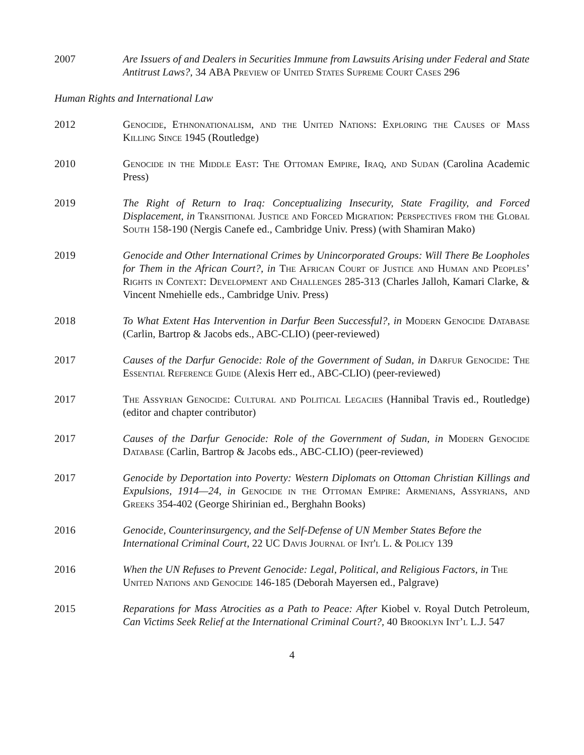2007 Are Issuers of and Dealers in Securities Immune from Lawsuits Arising under Federal and State Antitrust Laws?, 34 ABA Preview of United States Supreme Court Cases 296
Human Rights and International Law
2012 Genocide, Ethnonationalism, and the United Nations: Exploring the Causes of Mass Killing Since 1945 (Routledge)
2010 Genocide in the Middle East: The Ottoman Empire, Iraq, and Sudan (Carolina Academic Press)
2019 The Right of Return to Iraq: Conceptualizing Insecurity, State Fragility, and Forced Displacement, in Transitional Justice and Forced Migration: Perspectives from the Global South 158-190 (Nergis Canefe ed., Cambridge Univ. Press) (with Shamiran Mako)
2019 Genocide and Other International Crimes by Unincorporated Groups: Will There Be Loopholes for Them in the African Court?, in The African Court of Justice and Human and Peoples’ Rights in Context: Development and Challenges 285-313 (Charles Jalloh, Kamari Clarke, & Vincent Nmehielle eds., Cambridge Univ. Press)
2018 To What Extent Has Intervention in Darfur Been Successful?, in Modern Genocide Database (Carlin, Bartrop & Jacobs eds., ABC-CLIO) (peer-reviewed)
2017 Causes of the Darfur Genocide: Role of the Government of Sudan, in Darfur Genocide: The Essential Reference Guide (Alexis Herr ed., ABC-CLIO) (peer-reviewed)
2017 The Assyrian Genocide: Cultural and Political Legacies (Hannibal Travis ed., Routledge) (editor and chapter contributor)
2017 Causes of the Darfur Genocide: Role of the Government of Sudan, in Modern Genocide Database (Carlin, Bartrop & Jacobs eds., ABC-CLIO) (peer-reviewed)
2017 Genocide by Deportation into Poverty: Western Diplomats on Ottoman Christian Killings and Expulsions, 1914—24, in Genocide in the Ottoman Empire: Armenians, Assyrians, and Greeks 354-402 (George Shirinian ed., Berghahn Books)
2016 Genocide, Counterinsurgency, and the Self-Defense of UN Member States Before the International Criminal Court, 22 UC Davis Journal of Int'l L. & Policy 139
2016 When the UN Refuses to Prevent Genocide: Legal, Political, and Religious Factors, in The United Nations and Genocide 146-185 (Deborah Mayersen ed., Palgrave)
2015 Reparations for Mass Atrocities as a Path to Peace: After Kiobel v. Royal Dutch Petroleum, Can Victims Seek Relief at the International Criminal Court?, 40 Brooklyn Int’l L.J. 547
4